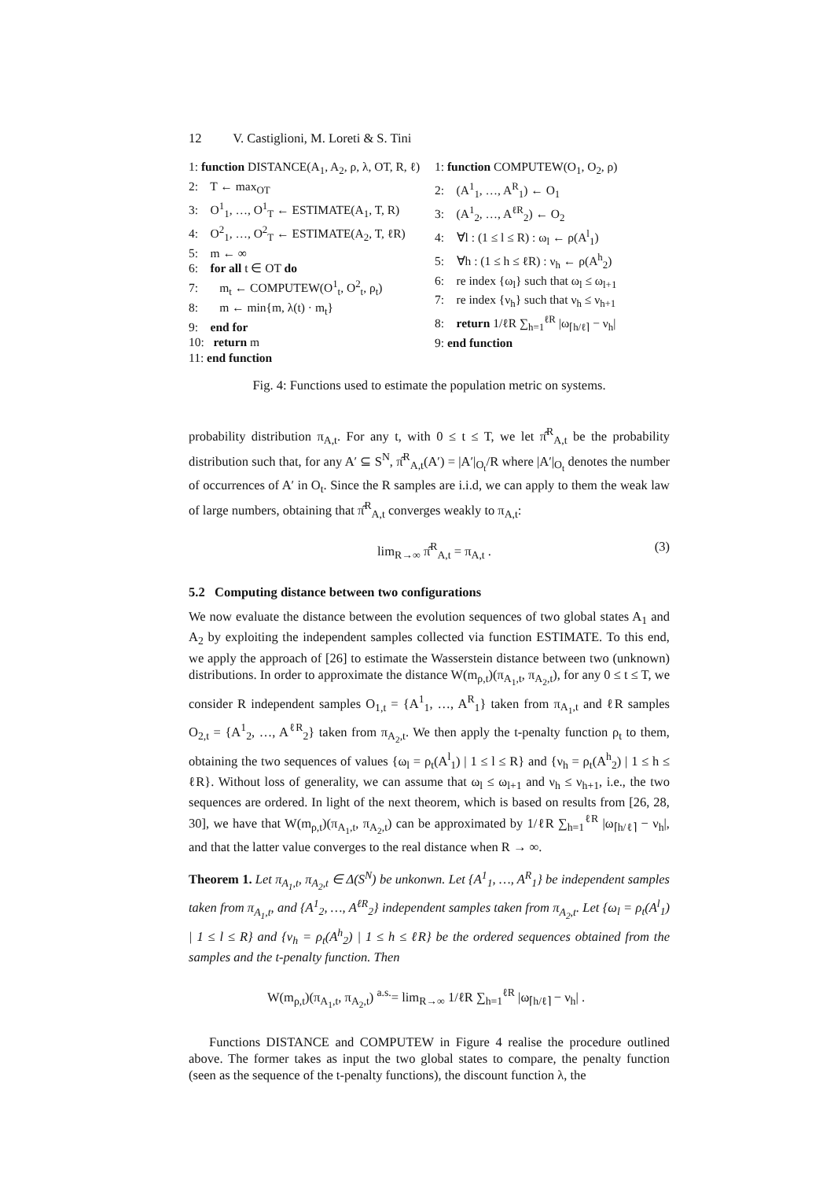12 V. Castiglioni, M. Loreti & S. Tini
1: function DISTANCE(A<sub>1</sub>, A<sub>2</sub>, ρ, λ, OT, R, ℓ)
2: T ← max<sub>OT</sub>
3: O<sup>1</sup><sub>1</sub>, …, O<sup>1</sup><sub>T</sub> ← ESTIMATE(A<sub>1</sub>, T, R)
4: O<sup>2</sup><sub>1</sub>, …, O<sup>2</sup><sub>T</sub> ← ESTIMATE(A<sub>2</sub>, T, ℓR)
5: m ← ∞
6: for all t ∈ OT do
7: m<sub>t</sub> ← COMPUTEW(O<sup>1</sup><sub>t</sub>, O<sup>2</sup><sub>t</sub>, ρ<sub>t</sub>)
8: m ← min{m, λ(t) · m<sub>t</sub>}
9: end for
10: return m
11: end function
1: function COMPUTEW(O<sub>1</sub>, O<sub>2</sub>, ρ)
2: (A<sup>1</sup><sub>1</sub>, …, A<sup>R</sup><sub>1</sub>) ← O<sub>1</sub>
3: (A<sup>1</sup><sub>2</sub>, …, A<sup>ℓR</sup><sub>2</sub>) ← O<sub>2</sub>
4: ∀l : (1 ≤ l ≤ R) : ω<sub>l</sub> ← ρ(A<sup>l</sup><sub>1</sub>)
5: ∀h : (1 ≤ h ≤ ℓR) : ν<sub>h</sub> ← ρ(A<sup>h</sup><sub>2</sub>)
6: re index {ω<sub>l</sub>} such that ω<sub>l</sub> ≤ ω<sub>l+1</sub>
7: re index {ν<sub>h</sub>} such that ν<sub>h</sub> ≤ ν<sub>h+1</sub>
8: return 1/ℓR ∑<sub>h=1</sub><sup>ℓR</sup> |ω<sub>⌈h/ℓ⌉</sub> − ν<sub>h</sub>|
9: end function
Fig. 4: Functions used to estimate the population metric on systems.
probability distribution π<sub>A,t</sub>. For any t, with 0 ≤ t ≤ T, we let π̂<sup>R</sup><sub>A,t</sub> be the probability distribution such that, for any A′ ⊆ S<sup>N</sup>, π̂<sup>R</sup><sub>A,t</sub>(A′) = |A′|<sub>O<sub>t</sub></sub>/R where |A′|<sub>O<sub>t</sub></sub> denotes the number of occurrences of A′ in O<sub>t</sub>. Since the R samples are i.i.d, we can apply to them the weak law of large numbers, obtaining that π̂<sup>R</sup><sub>A,t</sub> converges weakly to π<sub>A,t</sub>:
lim<sub>R→∞</sub> π̂<sup>R</sup><sub>A,t</sub> = π<sub>A,t</sub> . (3)
5.2 Computing distance between two configurations
We now evaluate the distance between the evolution sequences of two global states A<sub>1</sub> and A<sub>2</sub> by exploiting the independent samples collected via function ESTIMATE. To this end, we apply the approach of [26] to estimate the Wasserstein distance between two (unknown) distributions. In order to approximate the distance W(m<sub>ρ,t</sub>)(π<sub>A<sub>1</sub>,t</sub>, π<sub>A<sub>2</sub>,t</sub>), for any 0 ≤ t ≤ T, we consider R independent samples O<sub>1,t</sub> = {A<sup>1</sup><sub>1</sub>, …, A<sup>R</sup><sub>1</sub>} taken from π<sub>A<sub>1</sub>,t</sub> and ℓR samples O<sub>2,t</sub> = {A<sup>1</sup><sub>2</sub>, …, A<sup>ℓR</sup><sub>2</sub>} taken from π<sub>A<sub>2</sub>,t</sub>. We then apply the t-penalty function ρ<sub>t</sub> to them, obtaining the two sequences of values {ω<sub>l</sub> = ρ<sub>t</sub>(A<sup>l</sup><sub>1</sub>) | 1 ≤ l ≤ R} and {ν<sub>h</sub> = ρ<sub>t</sub>(A<sup>h</sup><sub>2</sub>) | 1 ≤ h ≤ ℓR}. Without loss of generality, we can assume that ω<sub>l</sub> ≤ ω<sub>l+1</sub> and ν<sub>h</sub> ≤ ν<sub>h+1</sub>, i.e., the two sequences are ordered. In light of the next theorem, which is based on results from [26, 28, 30], we have that W(m<sub>ρ,t</sub>)(π<sub>A<sub>1</sub>,t</sub>, π<sub>A<sub>2</sub>,t</sub>) can be approximated by 1/ℓR ∑<sub>h=1</sub><sup>ℓR</sup> |ω<sub>⌈h/ℓ⌉</sub> − ν<sub>h</sub>|, and that the latter value converges to the real distance when R → ∞.
Theorem 1. Let π<sub>A<sub>1</sub>,t</sub>, π<sub>A<sub>2</sub>,t</sub> ∈ Δ(S<sup>N</sup>) be unkonwn. Let {A<sup>1</sup><sub>1</sub>, …, A<sup>R</sup><sub>1</sub>} be independent samples taken from π<sub>A<sub>1</sub>,t</sub>, and {A<sup>1</sup><sub>2</sub>, …, A<sup>ℓR</sup><sub>2</sub>} independent samples taken from π<sub>A<sub>2</sub>,t</sub>. Let {ω<sub>l</sub> = ρ<sub>t</sub>(A<sup>l</sup><sub>1</sub>) | 1 ≤ l ≤ R} and {ν<sub>h</sub> = ρ<sub>t</sub>(A<sup>h</sup><sub>2</sub>) | 1 ≤ h ≤ ℓR} be the ordered sequences obtained from the samples and the t-penalty function. Then
W(m<sub>ρ,t</sub>)(π<sub>A<sub>1</sub>,t</sub>, π<sub>A<sub>2</sub>,t</sub>) <sup>a.s.</sup>= lim<sub>R→∞</sub> 1/ℓR ∑<sub>h=1</sub><sup>ℓR</sup> |ω<sub>⌈h/ℓ⌉</sub> − ν<sub>h</sub>| .
Functions DISTANCE and COMPUTEW in Figure 4 realise the procedure outlined above. The former takes as input the two global states to compare, the penalty function (seen as the sequence of the t-penalty functions), the discount function λ, the